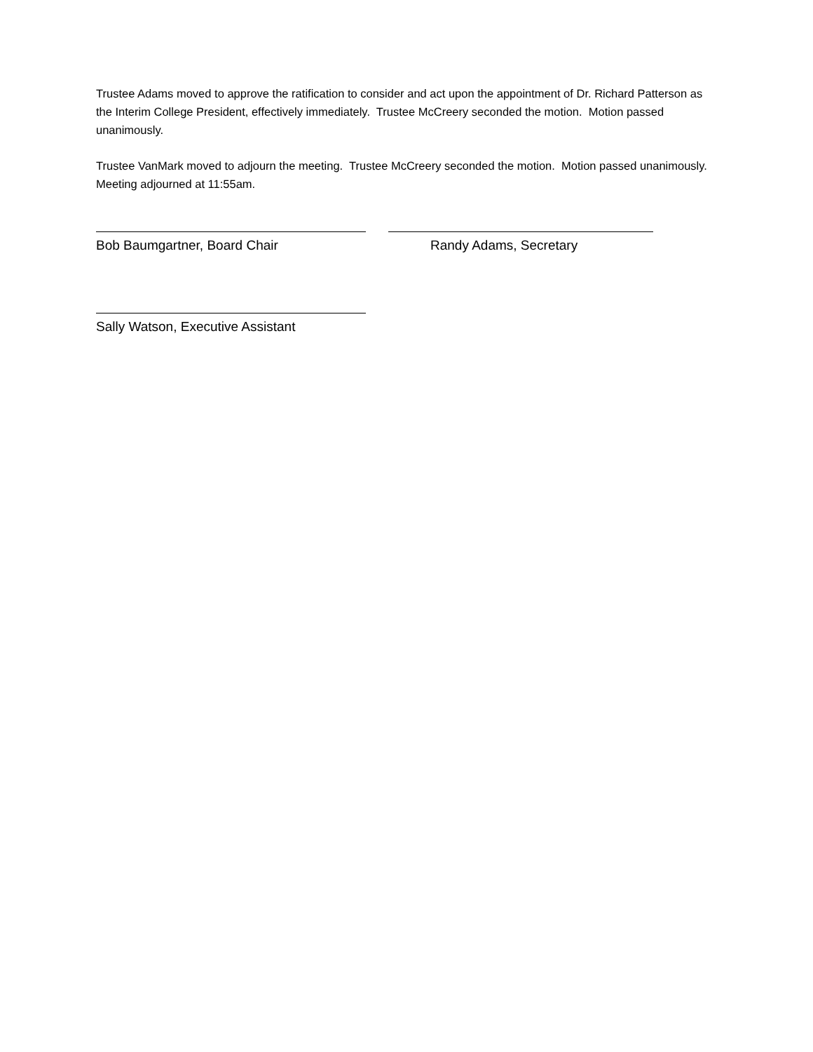Trustee Adams moved to approve the ratification to consider and act upon the appointment of Dr. Richard Patterson as the Interim College President, effectively immediately. Trustee McCreery seconded the motion. Motion passed unanimously.
Trustee VanMark moved to adjourn the meeting. Trustee McCreery seconded the motion. Motion passed unanimously. Meeting adjourned at 11:55am.
Bob Baumgartner, Board Chair Randy Adams, Secretary
Sally Watson, Executive Assistant